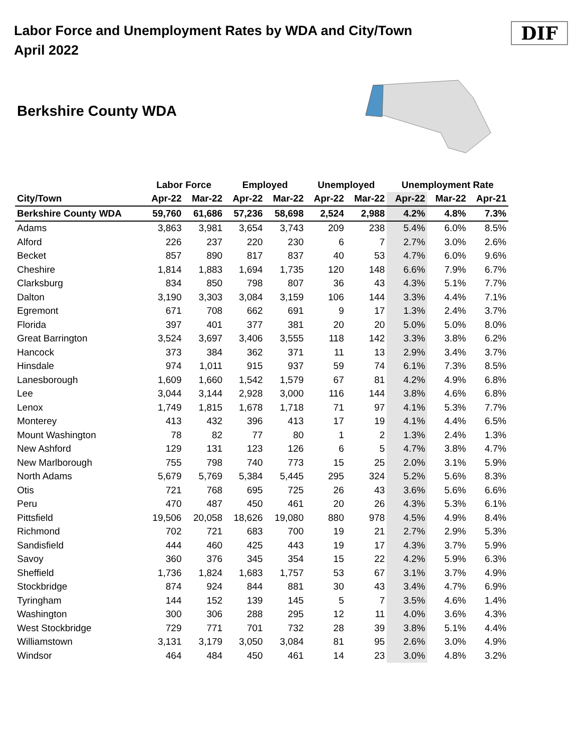Labor Force and Unemployment Rates by WDA and City/Town
April 2022
DIF
Berkshire County WDA
| | Labor Force | | Employed | | Unemployed | | Unemployment Rate | | |
| --- | --- | --- | --- | --- | --- | --- | --- | --- | --- |
| City/Town | Apr-22 | Mar-22 | Apr-22 | Mar-22 | Apr-22 | Mar-22 | Apr-22 | Mar-22 | Apr-21 |
| Berkshire County WDA | 59,760 | 61,686 | 57,236 | 58,698 | 2,524 | 2,988 | 4.2% | 4.8% | 7.3% |
| Adams | 3,863 | 3,981 | 3,654 | 3,743 | 209 | 238 | 5.4% | 6.0% | 8.5% |
| Alford | 226 | 237 | 220 | 230 | 6 | 7 | 2.7% | 3.0% | 2.6% |
| Becket | 857 | 890 | 817 | 837 | 40 | 53 | 4.7% | 6.0% | 9.6% |
| Cheshire | 1,814 | 1,883 | 1,694 | 1,735 | 120 | 148 | 6.6% | 7.9% | 6.7% |
| Clarksburg | 834 | 850 | 798 | 807 | 36 | 43 | 4.3% | 5.1% | 7.7% |
| Dalton | 3,190 | 3,303 | 3,084 | 3,159 | 106 | 144 | 3.3% | 4.4% | 7.1% |
| Egremont | 671 | 708 | 662 | 691 | 9 | 17 | 1.3% | 2.4% | 3.7% |
| Florida | 397 | 401 | 377 | 381 | 20 | 20 | 5.0% | 5.0% | 8.0% |
| Great Barrington | 3,524 | 3,697 | 3,406 | 3,555 | 118 | 142 | 3.3% | 3.8% | 6.2% |
| Hancock | 373 | 384 | 362 | 371 | 11 | 13 | 2.9% | 3.4% | 3.7% |
| Hinsdale | 974 | 1,011 | 915 | 937 | 59 | 74 | 6.1% | 7.3% | 8.5% |
| Lanesborough | 1,609 | 1,660 | 1,542 | 1,579 | 67 | 81 | 4.2% | 4.9% | 6.8% |
| Lee | 3,044 | 3,144 | 2,928 | 3,000 | 116 | 144 | 3.8% | 4.6% | 6.8% |
| Lenox | 1,749 | 1,815 | 1,678 | 1,718 | 71 | 97 | 4.1% | 5.3% | 7.7% |
| Monterey | 413 | 432 | 396 | 413 | 17 | 19 | 4.1% | 4.4% | 6.5% |
| Mount Washington | 78 | 82 | 77 | 80 | 1 | 2 | 1.3% | 2.4% | 1.3% |
| New Ashford | 129 | 131 | 123 | 126 | 6 | 5 | 4.7% | 3.8% | 4.7% |
| New Marlborough | 755 | 798 | 740 | 773 | 15 | 25 | 2.0% | 3.1% | 5.9% |
| North Adams | 5,679 | 5,769 | 5,384 | 5,445 | 295 | 324 | 5.2% | 5.6% | 8.3% |
| Otis | 721 | 768 | 695 | 725 | 26 | 43 | 3.6% | 5.6% | 6.6% |
| Peru | 470 | 487 | 450 | 461 | 20 | 26 | 4.3% | 5.3% | 6.1% |
| Pittsfield | 19,506 | 20,058 | 18,626 | 19,080 | 880 | 978 | 4.5% | 4.9% | 8.4% |
| Richmond | 702 | 721 | 683 | 700 | 19 | 21 | 2.7% | 2.9% | 5.3% |
| Sandisfield | 444 | 460 | 425 | 443 | 19 | 17 | 4.3% | 3.7% | 5.9% |
| Savoy | 360 | 376 | 345 | 354 | 15 | 22 | 4.2% | 5.9% | 6.3% |
| Sheffield | 1,736 | 1,824 | 1,683 | 1,757 | 53 | 67 | 3.1% | 3.7% | 4.9% |
| Stockbridge | 874 | 924 | 844 | 881 | 30 | 43 | 3.4% | 4.7% | 6.9% |
| Tyringham | 144 | 152 | 139 | 145 | 5 | 7 | 3.5% | 4.6% | 1.4% |
| Washington | 300 | 306 | 288 | 295 | 12 | 11 | 4.0% | 3.6% | 4.3% |
| West Stockbridge | 729 | 771 | 701 | 732 | 28 | 39 | 3.8% | 5.1% | 4.4% |
| Williamstown | 3,131 | 3,179 | 3,050 | 3,084 | 81 | 95 | 2.6% | 3.0% | 4.9% |
| Windsor | 464 | 484 | 450 | 461 | 14 | 23 | 3.0% | 4.8% | 3.2% |